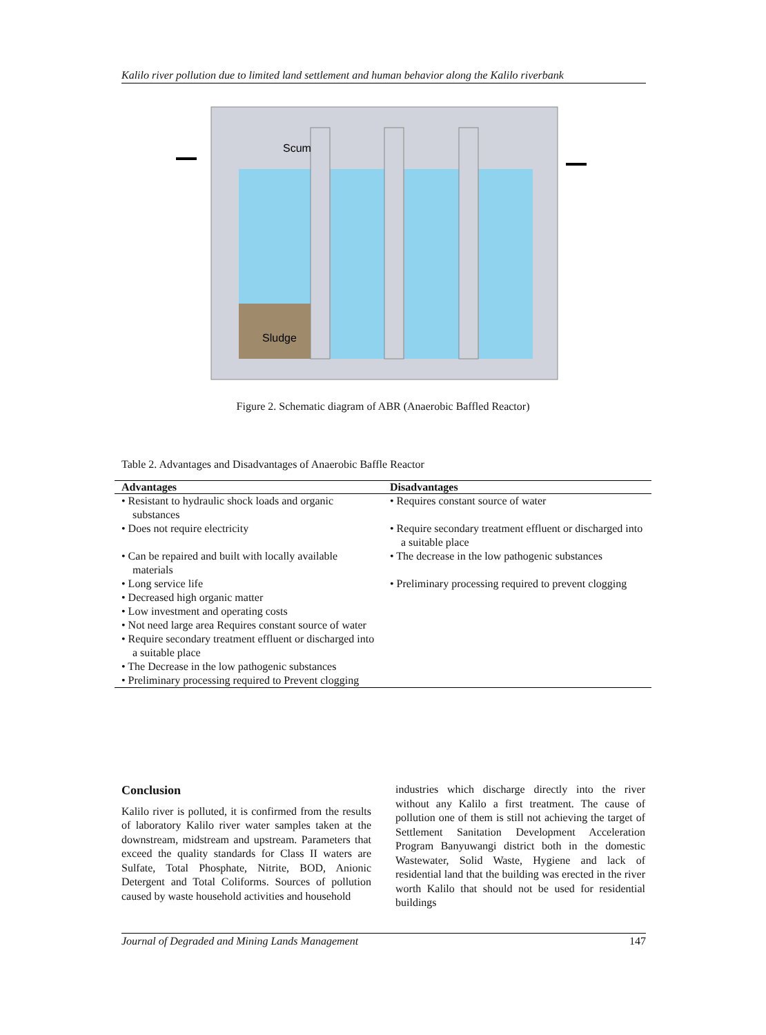Kalilo river pollution due to limited land settlement and human behavior along the Kalilo riverbank
Sludge
Scum
Figure 2. Schematic diagram of ABR (Anaerobic Baffled Reactor)
Table 2. Advantages and Disadvantages of Anaerobic Baffle Reactor
| Advantages | Disadvantages |
| --- | --- |
| • Resistant to hydraulic shock loads and organic substances | • Requires constant source of water |
| • Does not require electricity | • Require secondary treatment effluent or discharged into a suitable place |
| • Can be repaired and built with locally available materials | • The decrease in the low pathogenic substances |
| • Long service life | • Preliminary processing required to prevent clogging |
| • Decreased high organic matter • Low investment and operating costs • Not need large area Requires constant source of water • Require secondary treatment effluent or discharged into a suitable place • The Decrease in the low pathogenic substances • Preliminary processing required to Prevent clogging | |
Conclusion
Kalilo river is polluted, it is confirmed from the results of laboratory Kalilo river water samples taken at the downstream, midstream and upstream. Parameters that exceed the quality standards for Class II waters are Sulfate, Total Phosphate, Nitrite, BOD, Anionic Detergent and Total Coliforms. Sources of pollution caused by waste household activities and household
industries which discharge directly into the river without any Kalilo a first treatment. The cause of pollution one of them is still not achieving the target of Settlement Sanitation Development Acceleration Program Banyuwangi district both in the domestic Wastewater, Solid Waste, Hygiene and lack of residential land that the building was erected in the river worth Kalilo that should not be used for residential buildings
Journal of Degraded and Mining Lands Management 147